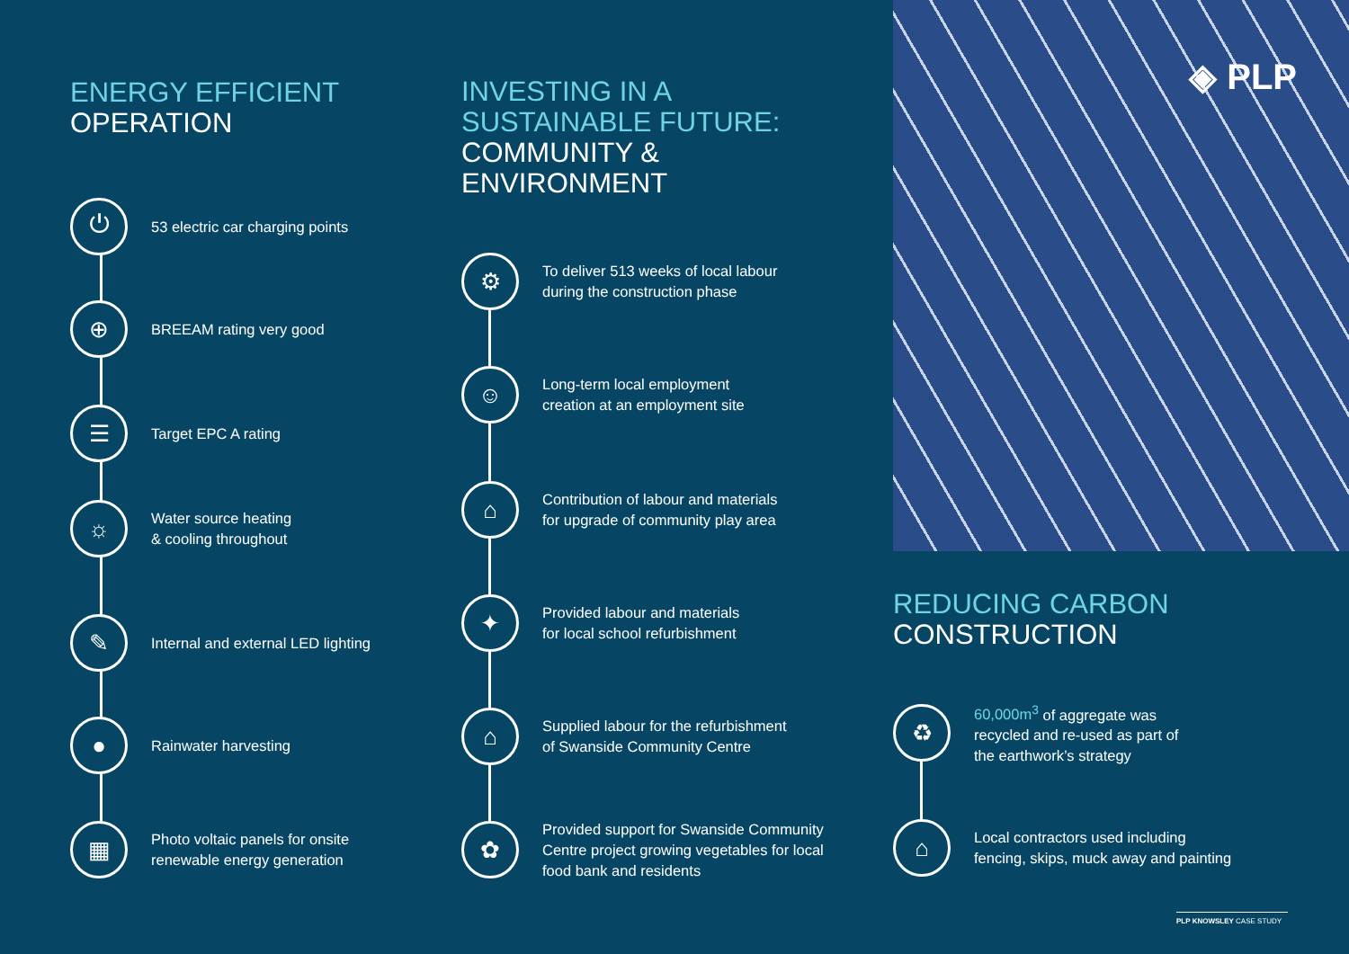ENERGY EFFICIENT
OPERATION
⏻
53 electric car charging points
⊕
BREEAM rating very good
☰
Target EPC A rating
☼
Water source heating
& cooling throughout
✎
Internal and external LED lighting
●
Rainwater harvesting
▦
Photo voltaic panels for onsite
renewable energy generation
INVESTING IN A
SUSTAINABLE FUTURE:
COMMUNITY &
ENVIRONMENT
⚙
To deliver 513 weeks of local labour
during the construction phase
☺
Long-term local employment
creation at an employment site
⌂
Contribution of labour and materials
for upgrade of community play area
✦
Provided labour and materials
for local school refurbishment
⌂
Supplied labour for the refurbishment
of Swanside Community Centre
✿
Provided support for Swanside Community
Centre project growing vegetables for local
food bank and residents
◈ PLP
REDUCING CARBON
CONSTRUCTION
♻
60,000m<sup>3</sup> of aggregate was
recycled and re-used as part of
the earthwork’s strategy
⌂
Local contractors used including
fencing, skips, muck away and painting
PLP KNOWSLEY CASE STUDY